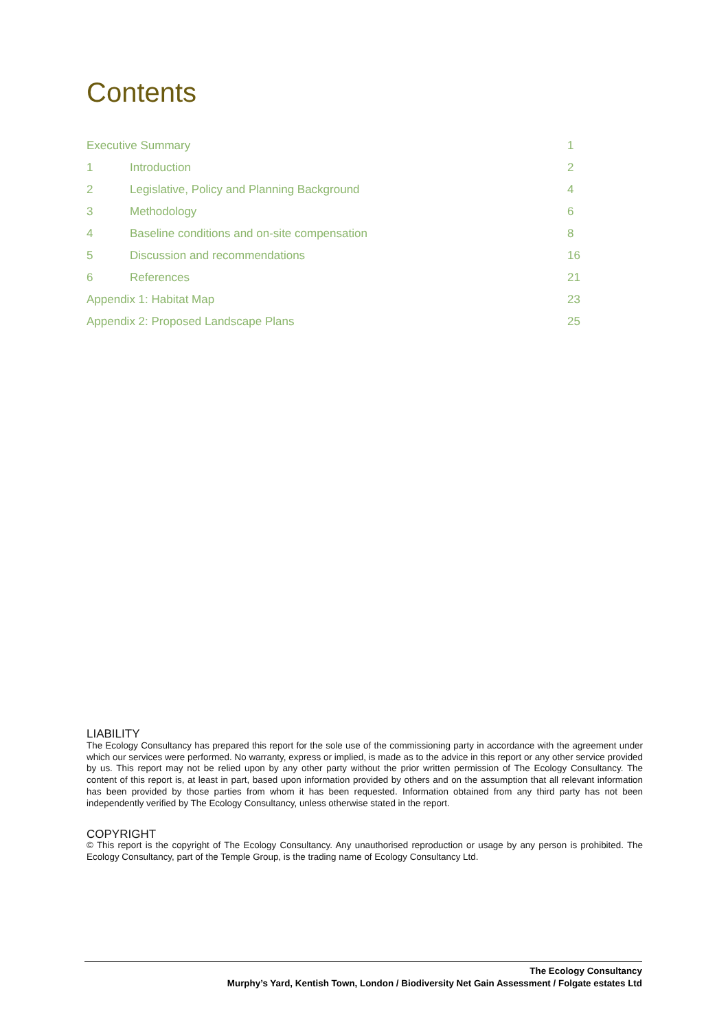Contents
Executive Summary 1
1 Introduction 2
2 Legislative, Policy and Planning Background 4
3 Methodology 6
4 Baseline conditions and on-site compensation 8
5 Discussion and recommendations 16
6 References 21
Appendix 1: Habitat Map 23
Appendix 2: Proposed Landscape Plans 25
LIABILITY
The Ecology Consultancy has prepared this report for the sole use of the commissioning party in accordance with the agreement under which our services were performed. No warranty, express or implied, is made as to the advice in this report or any other service provided by us. This report may not be relied upon by any other party without the prior written permission of The Ecology Consultancy. The content of this report is, at least in part, based upon information provided by others and on the assumption that all relevant information has been provided by those parties from whom it has been requested. Information obtained from any third party has not been independently verified by The Ecology Consultancy, unless otherwise stated in the report.
COPYRIGHT
© This report is the copyright of The Ecology Consultancy. Any unauthorised reproduction or usage by any person is prohibited. The Ecology Consultancy, part of the Temple Group, is the trading name of Ecology Consultancy Ltd.
The Ecology Consultancy
Murphy’s Yard, Kentish Town, London / Biodiversity Net Gain Assessment / Folgate estates Ltd